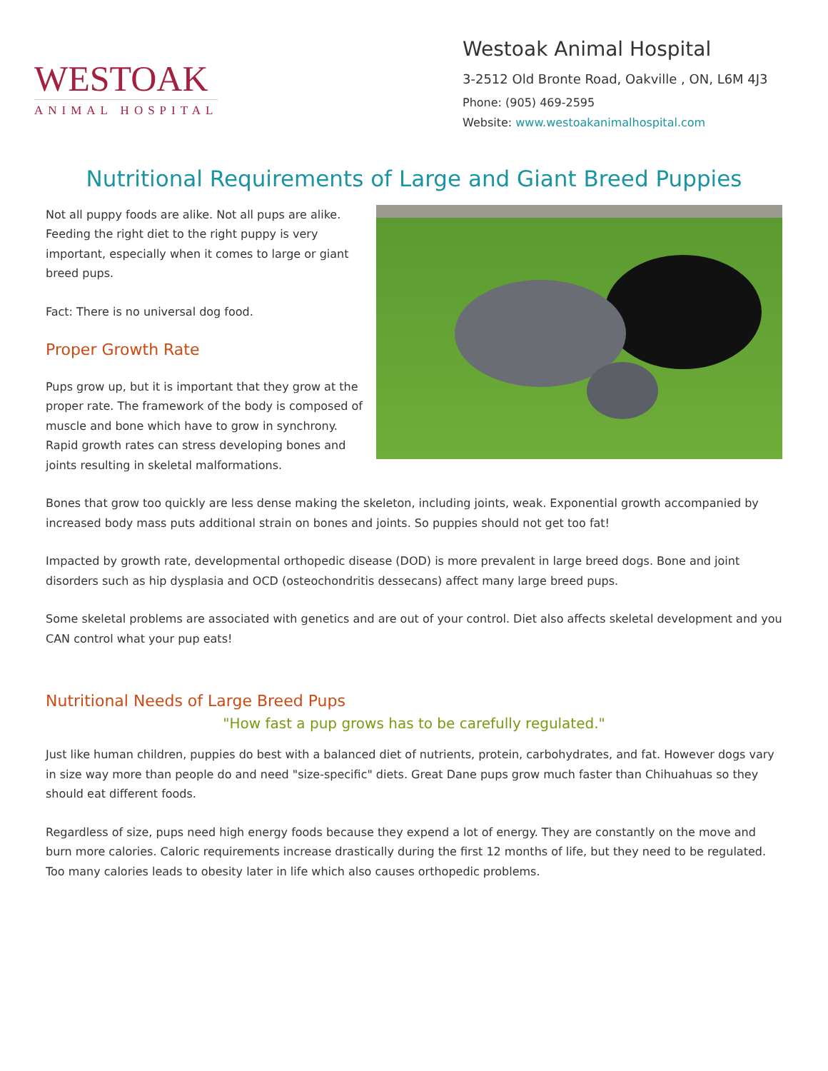WESTOAK
ANIMAL HOSPITAL
Westoak Animal Hospital
3-2512 Old Bronte Road, Oakville , ON, L6M 4J3
Phone: (905) 469-2595
Website: www.westoakanimalhospital.com
Nutritional Requirements of Large and Giant Breed Puppies
Not all puppy foods are alike. Not all pups are alike. Feeding the right diet to the right puppy is very important, especially when it comes to large or giant breed pups.
Fact: There is no universal dog food.
Proper Growth Rate
Pups grow up, but it is important that they grow at the proper rate. The framework of the body is composed of muscle and bone which have to grow in synchrony. Rapid growth rates can stress developing bones and joints resulting in skeletal malformations.
Bones that grow too quickly are less dense making the skeleton, including joints, weak. Exponential growth accompanied by increased body mass puts additional strain on bones and joints. So puppies should not get too fat!
Impacted by growth rate, developmental orthopedic disease (DOD) is more prevalent in large breed dogs. Bone and joint disorders such as hip dysplasia and OCD (osteochondritis dessecans) affect many large breed pups.
Some skeletal problems are associated with genetics and are out of your control. Diet also affects skeletal development and you CAN control what your pup eats!
Nutritional Needs of Large Breed Pups
"How fast a pup grows has to be carefully regulated."
Just like human children, puppies do best with a balanced diet of nutrients, protein, carbohydrates, and fat. However dogs vary in size way more than people do and need "size-specific" diets. Great Dane pups grow much faster than Chihuahuas so they should eat different foods.
Regardless of size, pups need high energy foods because they expend a lot of energy. They are constantly on the move and burn more calories. Caloric requirements increase drastically during the first 12 months of life, but they need to be regulated. Too many calories leads to obesity later in life which also causes orthopedic problems.